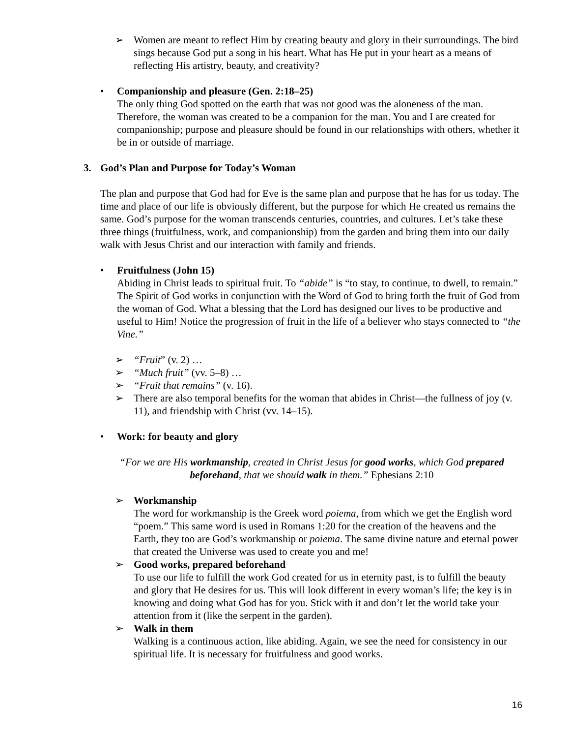➢ Women are meant to reflect Him by creating beauty and glory in their surroundings. The bird sings because God put a song in his heart. What has He put in your heart as a means of reflecting His artistry, beauty, and creativity?
• Companionship and pleasure (Gen. 2:18–25)
The only thing God spotted on the earth that was not good was the aloneness of the man. Therefore, the woman was created to be a companion for the man. You and I are created for companionship; purpose and pleasure should be found in our relationships with others, whether it be in or outside of marriage.
3. God’s Plan and Purpose for Today’s Woman
The plan and purpose that God had for Eve is the same plan and purpose that he has for us today. The time and place of our life is obviously different, but the purpose for which He created us remains the same. God’s purpose for the woman transcends centuries, countries, and cultures. Let’s take these three things (fruitfulness, work, and companionship) from the garden and bring them into our daily walk with Jesus Christ and our interaction with family and friends.
• Fruitfulness (John 15)
Abiding in Christ leads to spiritual fruit. To “abide” is “to stay, to continue, to dwell, to remain.” The Spirit of God works in conjunction with the Word of God to bring forth the fruit of God from the woman of God. What a blessing that the Lord has designed our lives to be productive and useful to Him! Notice the progression of fruit in the life of a believer who stays connected to “the Vine.”
➢ “Fruit” (v. 2) …
➢ “Much fruit” (vv. 5–8) …
➢ “Fruit that remains” (v. 16).
➢ There are also temporal benefits for the woman that abides in Christ—the fullness of joy (v. 11), and friendship with Christ (vv. 14–15).
• Work: for beauty and glory
“For we are His workmanship, created in Christ Jesus for good works, which God prepared beforehand, that we should walk in them.” Ephesians 2:10
➢ Workmanship
The word for workmanship is the Greek word poiema, from which we get the English word “poem.” This same word is used in Romans 1:20 for the creation of the heavens and the Earth, they too are God’s workmanship or poiema. The same divine nature and eternal power that created the Universe was used to create you and me!
➢ Good works, prepared beforehand
To use our life to fulfill the work God created for us in eternity past, is to fulfill the beauty and glory that He desires for us. This will look different in every woman’s life; the key is in knowing and doing what God has for you. Stick with it and don’t let the world take your attention from it (like the serpent in the garden).
➢ Walk in them
Walking is a continuous action, like abiding. Again, we see the need for consistency in our spiritual life. It is necessary for fruitfulness and good works.
16